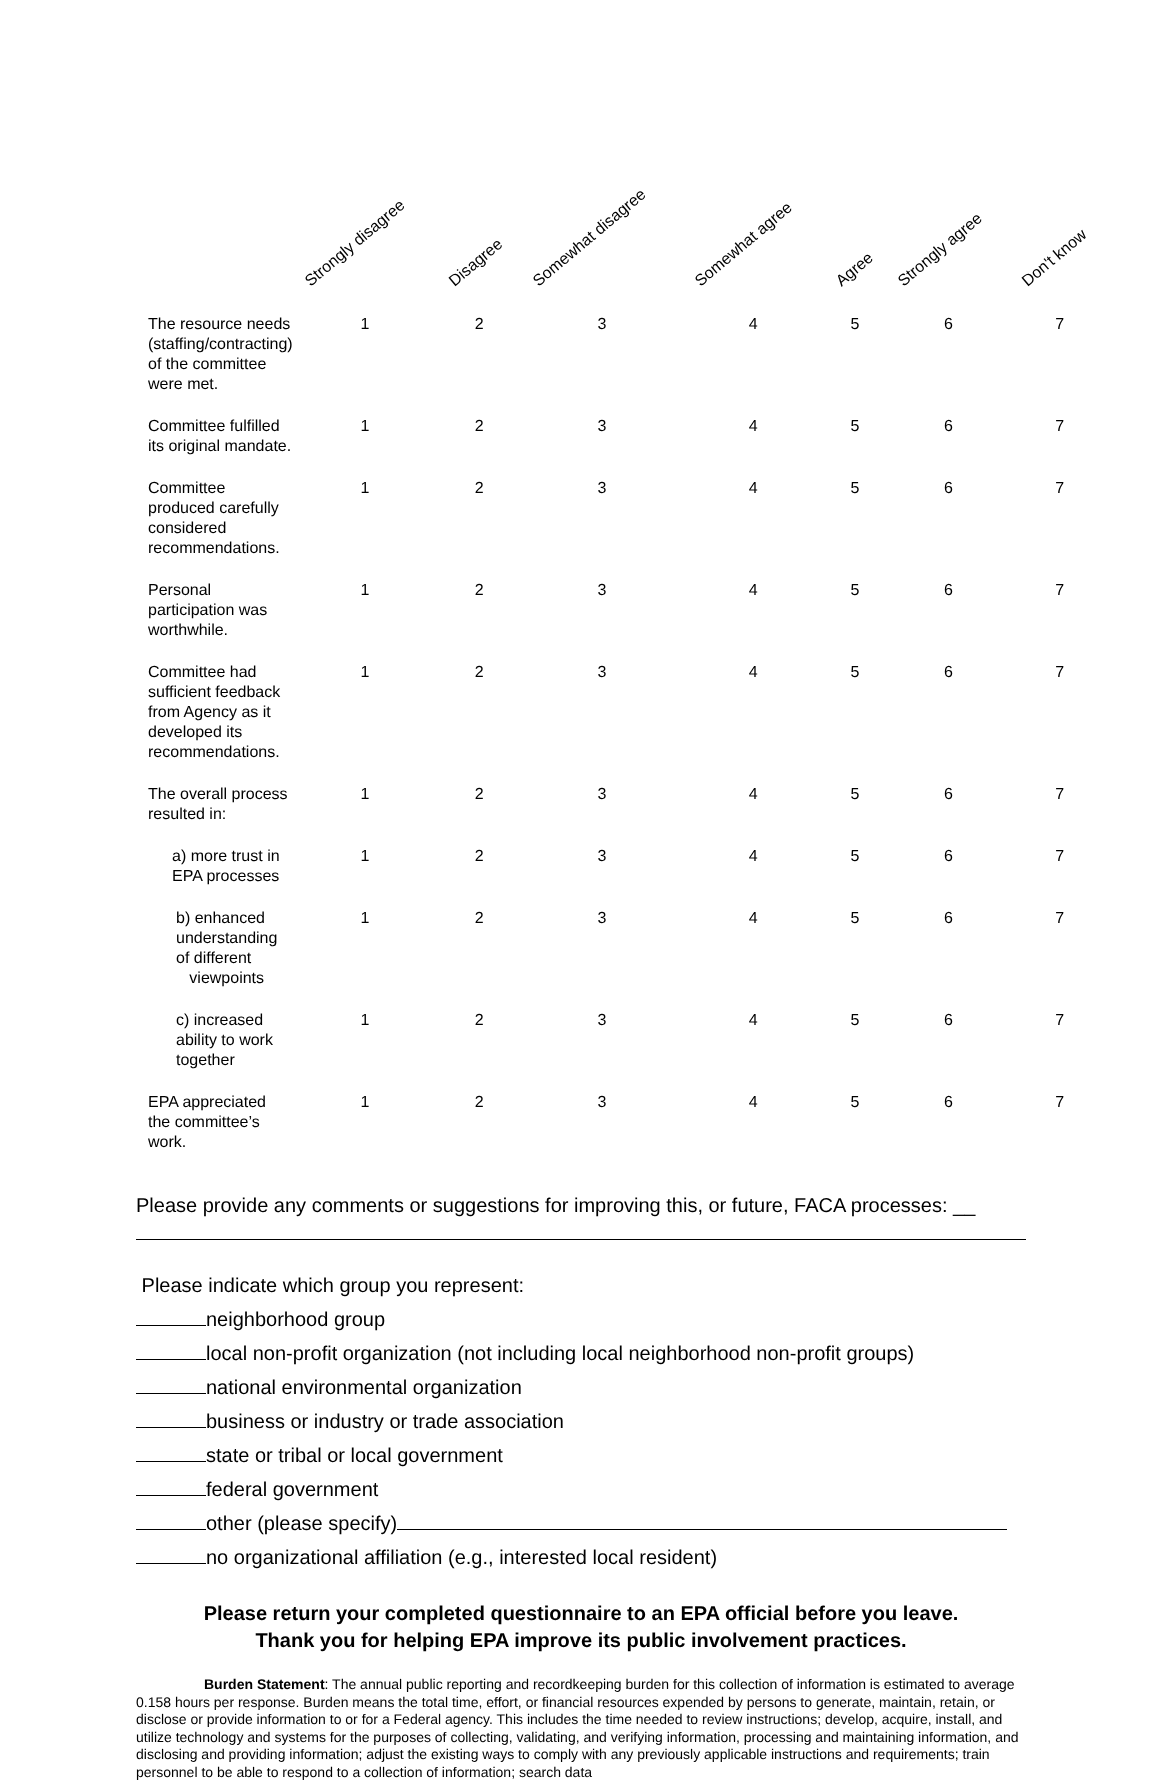| | Strongly disagree | Disagree | Somewhat disagree | Somewhat agree | Agree | Strongly agree | Don't know |
| --- | --- | --- | --- | --- | --- | --- | --- |
| The resource needs (staffing/contracting) of the committee were met. | 1 | 2 | 3 | 4 | 5 | 6 | 7 |
| Committee fulfilled its original mandate. | 1 | 2 | 3 | 4 | 5 | 6 | 7 |
| Committee produced carefully considered recommendations. | 1 | 2 | 3 | 4 | 5 | 6 | 7 |
| Personal participation was worthwhile. | 1 | 2 | 3 | 4 | 5 | 6 | 7 |
| Committee had sufficient feedback from Agency as it developed its recommendations. | 1 | 2 | 3 | 4 | 5 | 6 | 7 |
| The overall process resulted in: | 1 | 2 | 3 | 4 | 5 | 6 | 7 |
| a) more trust in EPA processes | 1 | 2 | 3 | 4 | 5 | 6 | 7 |
| b) enhanced understanding of different viewpoints | 1 | 2 | 3 | 4 | 5 | 6 | 7 |
| c) increased ability to work together | 1 | 2 | 3 | 4 | 5 | 6 | 7 |
| EPA appreciated the committee’s work. | 1 | 2 | 3 | 4 | 5 | 6 | 7 |
Please provide any comments or suggestions for improving this, or future, FACA processes: __
Please indicate which group you represent:
neighborhood group
local non-profit organization (not including local neighborhood non-profit groups)
national environmental organization
business or industry or trade association
state or tribal or local government
federal government
other (please specify)
no organizational affiliation (e.g., interested local resident)
Please return your completed questionnaire to an EPA official before you leave.
Thank you for helping EPA improve its public involvement practices.
Burden Statement: The annual public reporting and recordkeeping burden for this collection of information is estimated to average 0.158 hours per response. Burden means the total time, effort, or financial resources expended by persons to generate, maintain, retain, or disclose or provide information to or for a Federal agency. This includes the time needed to review instructions; develop, acquire, install, and utilize technology and systems for the purposes of collecting, validating, and verifying information, processing and maintaining information, and disclosing and providing information; adjust the existing ways to comply with any previously applicable instructions and requirements; train personnel to be able to respond to a collection of information; search data